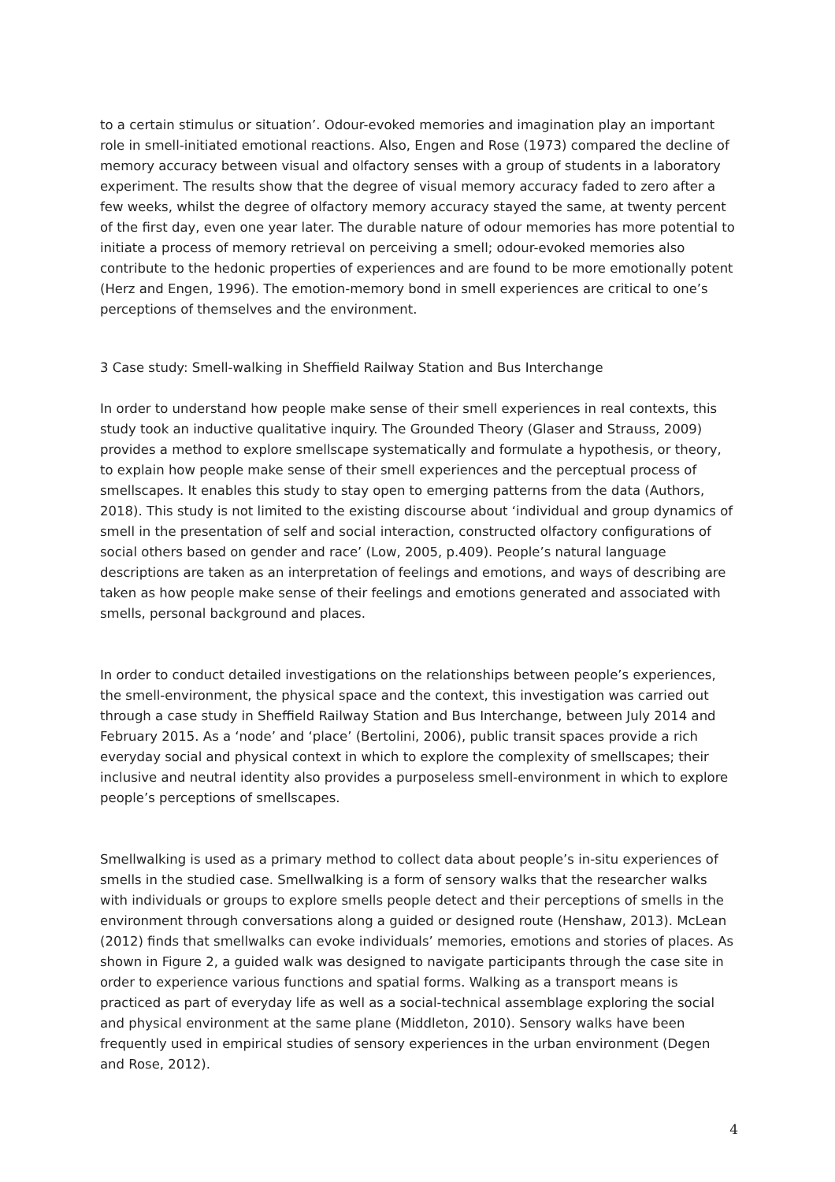to a certain stimulus or situation’. Odour-evoked memories and imagination play an important role in smell-initiated emotional reactions. Also, Engen and Rose (1973) compared the decline of memory accuracy between visual and olfactory senses with a group of students in a laboratory experiment. The results show that the degree of visual memory accuracy faded to zero after a few weeks, whilst the degree of olfactory memory accuracy stayed the same, at twenty percent of the first day, even one year later. The durable nature of odour memories has more potential to initiate a process of memory retrieval on perceiving a smell; odour-evoked memories also contribute to the hedonic properties of experiences and are found to be more emotionally potent (Herz and Engen, 1996). The emotion-memory bond in smell experiences are critical to one’s perceptions of themselves and the environment.
3 Case study: Smell-walking in Sheffield Railway Station and Bus Interchange
In order to understand how people make sense of their smell experiences in real contexts, this study took an inductive qualitative inquiry. The Grounded Theory (Glaser and Strauss, 2009) provides a method to explore smellscape systematically and formulate a hypothesis, or theory, to explain how people make sense of their smell experiences and the perceptual process of smellscapes. It enables this study to stay open to emerging patterns from the data (Authors, 2018). This study is not limited to the existing discourse about ‘individual and group dynamics of smell in the presentation of self and social interaction, constructed olfactory configurations of social others based on gender and race’ (Low, 2005, p.409). People’s natural language descriptions are taken as an interpretation of feelings and emotions, and ways of describing are taken as how people make sense of their feelings and emotions generated and associated with smells, personal background and places.
In order to conduct detailed investigations on the relationships between people’s experiences, the smell-environment, the physical space and the context, this investigation was carried out through a case study in Sheffield Railway Station and Bus Interchange, between July 2014 and February 2015. As a ‘node’ and ‘place’ (Bertolini, 2006), public transit spaces provide a rich everyday social and physical context in which to explore the complexity of smellscapes; their inclusive and neutral identity also provides a purposeless smell-environment in which to explore people’s perceptions of smellscapes.
Smellwalking is used as a primary method to collect data about people’s in-situ experiences of smells in the studied case. Smellwalking is a form of sensory walks that the researcher walks with individuals or groups to explore smells people detect and their perceptions of smells in the environment through conversations along a guided or designed route (Henshaw, 2013). McLean (2012) finds that smellwalks can evoke individuals’ memories, emotions and stories of places. As shown in Figure 2, a guided walk was designed to navigate participants through the case site in order to experience various functions and spatial forms. Walking as a transport means is practiced as part of everyday life as well as a social-technical assemblage exploring the social and physical environment at the same plane (Middleton, 2010). Sensory walks have been frequently used in empirical studies of sensory experiences in the urban environment (Degen and Rose, 2012).
4